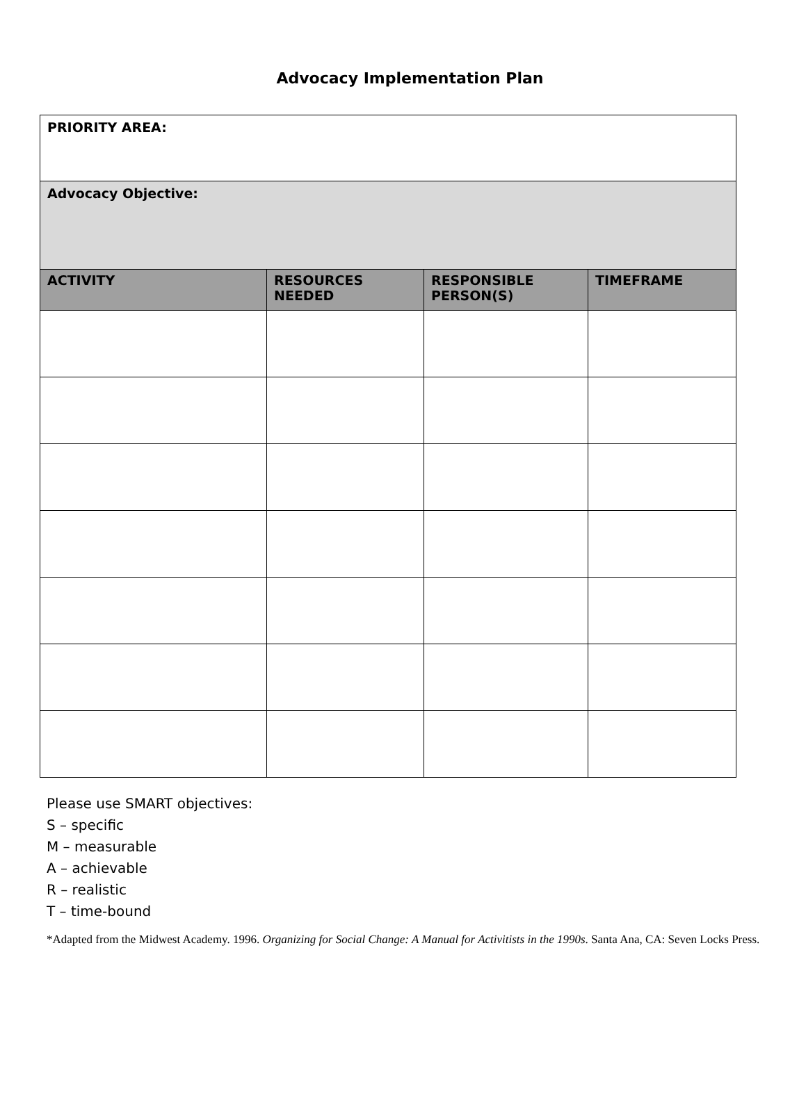Advocacy Implementation Plan
| PRIORITY AREA: | | | |
| Advocacy Objective: | | | |
| ACTIVITY | RESOURCES NEEDED | RESPONSIBLE PERSON(S) | TIMEFRAME |
Please use SMART objectives:
S – specific
M – measurable
A – achievable
R – realistic
T – time-bound
*Adapted from the Midwest Academy. 1996. Organizing for Social Change: A Manual for Activitists in the 1990s. Santa Ana, CA: Seven Locks Press.